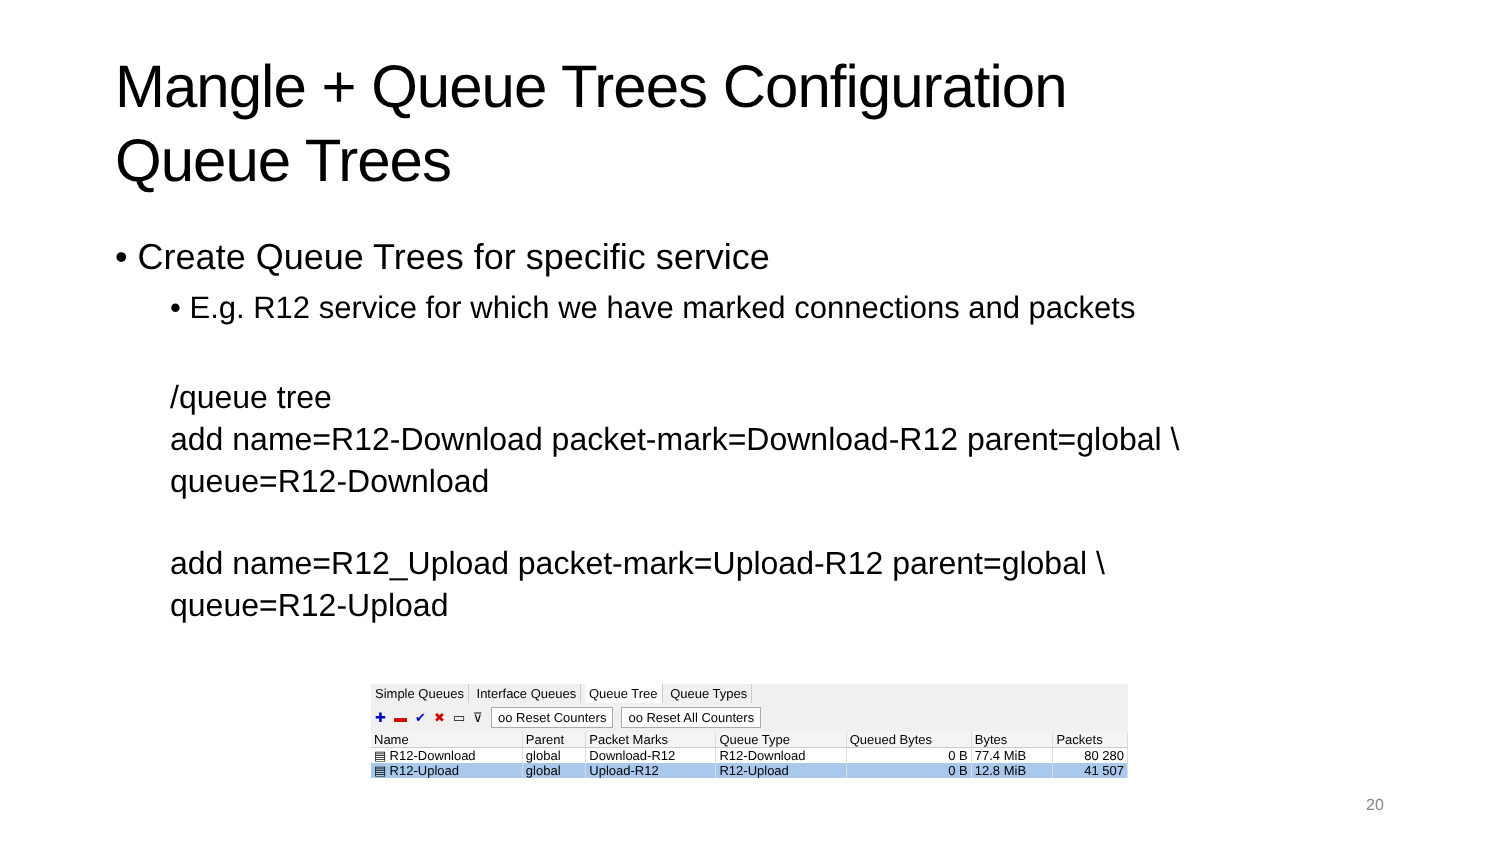Mangle + Queue Trees Configuration
Queue Trees
• Create Queue Trees for specific service
• E.g. R12 service for which we have marked connections and packets
/queue tree
add name=R12-Download packet-mark=Download-R12 parent=global \
queue=R12-Download
add name=R12_Upload packet-mark=Upload-R12 parent=global \
queue=R12-Upload
Simple Queues Interface Queues Queue Tree Queue Types
✚ ▬ ✔ ✖ ▭ ⊽ oo Reset Counters oo Reset All Counters
| Name | Parent | Packet Marks | Queue Type | Queued Bytes | Bytes | Packets |
| --- | --- | --- | --- | --- | --- | --- |
| ▤ R12-Download | global | Download-R12 | R12-Download | 0 B | 77.4 MiB | 80 280 |
| ▤ R12-Upload | global | Upload-R12 | R12-Upload | 0 B | 12.8 MiB | 41 507 |
20